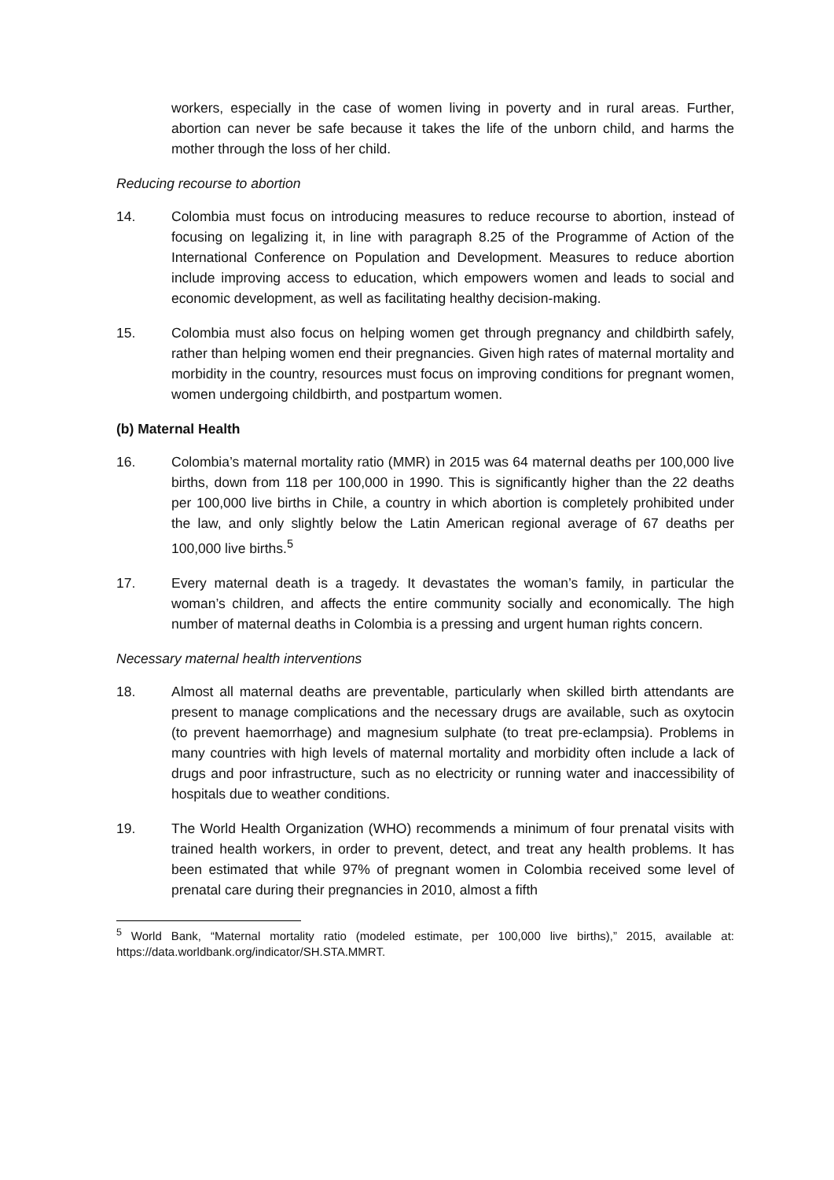workers, especially in the case of women living in poverty and in rural areas. Further, abortion can never be safe because it takes the life of the unborn child, and harms the mother through the loss of her child.
Reducing recourse to abortion
14. Colombia must focus on introducing measures to reduce recourse to abortion, instead of focusing on legalizing it, in line with paragraph 8.25 of the Programme of Action of the International Conference on Population and Development. Measures to reduce abortion include improving access to education, which empowers women and leads to social and economic development, as well as facilitating healthy decision-making.
15. Colombia must also focus on helping women get through pregnancy and childbirth safely, rather than helping women end their pregnancies. Given high rates of maternal mortality and morbidity in the country, resources must focus on improving conditions for pregnant women, women undergoing childbirth, and postpartum women.
(b) Maternal Health
16. Colombia’s maternal mortality ratio (MMR) in 2015 was 64 maternal deaths per 100,000 live births, down from 118 per 100,000 in 1990. This is significantly higher than the 22 deaths per 100,000 live births in Chile, a country in which abortion is completely prohibited under the law, and only slightly below the Latin American regional average of 67 deaths per 100,000 live births.<sup>5</sup>
17. Every maternal death is a tragedy. It devastates the woman’s family, in particular the woman’s children, and affects the entire community socially and economically. The high number of maternal deaths in Colombia is a pressing and urgent human rights concern.
Necessary maternal health interventions
18. Almost all maternal deaths are preventable, particularly when skilled birth attendants are present to manage complications and the necessary drugs are available, such as oxytocin (to prevent haemorrhage) and magnesium sulphate (to treat pre-eclampsia). Problems in many countries with high levels of maternal mortality and morbidity often include a lack of drugs and poor infrastructure, such as no electricity or running water and inaccessibility of hospitals due to weather conditions.
19. The World Health Organization (WHO) recommends a minimum of four prenatal visits with trained health workers, in order to prevent, detect, and treat any health problems. It has been estimated that while 97% of pregnant women in Colombia received some level of prenatal care during their pregnancies in 2010, almost a fifth
<sup>5</sup> World Bank, “Maternal mortality ratio (modeled estimate, per 100,000 live births),” 2015, available at: https://data.worldbank.org/indicator/SH.STA.MMRT.